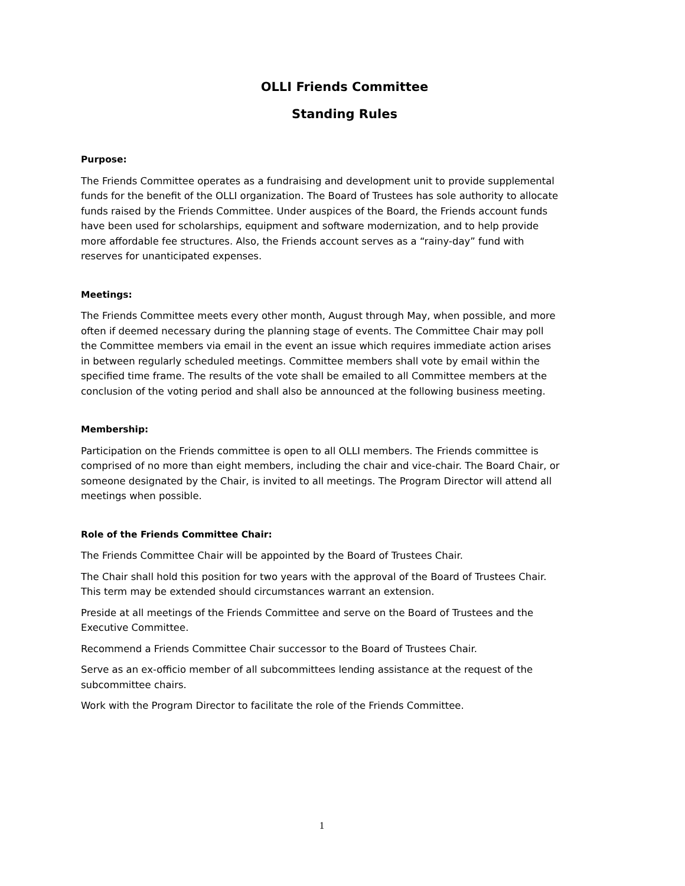OLLI Friends Committee
Standing Rules
Purpose:
The Friends Committee operates as a fundraising and development unit to provide supplemental funds for the benefit of the OLLI organization. The Board of Trustees has sole authority to allocate funds raised by the Friends Committee. Under auspices of the Board, the Friends account funds have been used for scholarships, equipment and software modernization, and to help provide more affordable fee structures. Also, the Friends account serves as a “rainy-day” fund with reserves for unanticipated expenses.
Meetings:
The Friends Committee meets every other month, August through May, when possible, and more often if deemed necessary during the planning stage of events. The Committee Chair may poll the Committee members via email in the event an issue which requires immediate action arises in between regularly scheduled meetings. Committee members shall vote by email within the specified time frame. The results of the vote shall be emailed to all Committee members at the conclusion of the voting period and shall also be announced at the following business meeting.
Membership:
Participation on the Friends committee is open to all OLLI members. The Friends committee is comprised of no more than eight members, including the chair and vice-chair. The Board Chair, or someone designated by the Chair, is invited to all meetings. The Program Director will attend all meetings when possible.
Role of the Friends Committee Chair:
The Friends Committee Chair will be appointed by the Board of Trustees Chair.
The Chair shall hold this position for two years with the approval of the Board of Trustees Chair. This term may be extended should circumstances warrant an extension.
Preside at all meetings of the Friends Committee and serve on the Board of Trustees and the Executive Committee.
Recommend a Friends Committee Chair successor to the Board of Trustees Chair.
Serve as an ex-officio member of all subcommittees lending assistance at the request of the subcommittee chairs.
Work with the Program Director to facilitate the role of the Friends Committee.
1